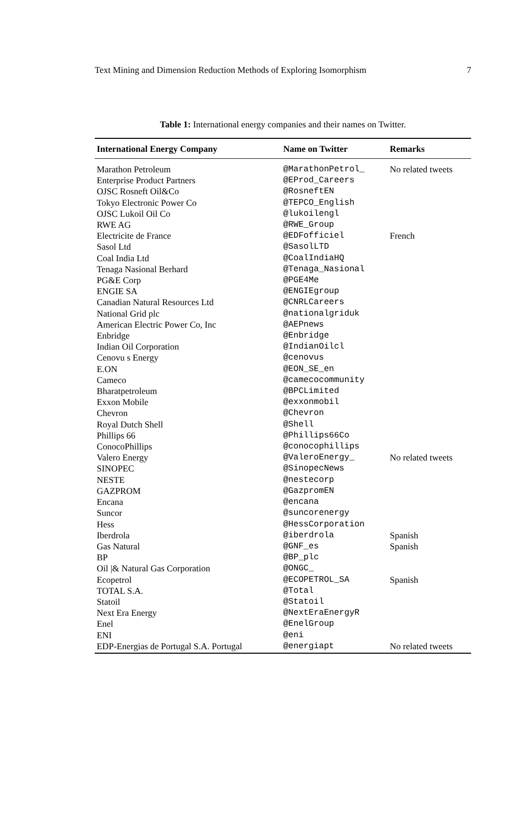Text Mining and Dimension Reduction Methods of Exploring Isomorphism 7
Table 1: International energy companies and their names on Twitter.
| International Energy Company | Name on Twitter | Remarks |
| --- | --- | --- |
| Marathon Petroleum | @MarathonPetrol_ | No related tweets |
| Enterprise Product Partners | @EProd_Careers | |
| OJSC Rosneft Oil&Co | @RosneftEN | |
| Tokyo Electronic Power Co | @TEPCO_English | |
| OJSC Lukoil Oil Co | @lukoilengl | |
| RWE AG | @RWE_Group | |
| Electricite de France | @EDFofficiel | French |
| Sasol Ltd | @SasolLTD | |
| Coal India Ltd | @CoalIndiaHQ | |
| Tenaga Nasional Berhard | @Tenaga_Nasional | |
| PG&E Corp | @PGE4Me | |
| ENGIE SA | @ENGIEgroup | |
| Canadian Natural Resources Ltd | @CNRLCareers | |
| National Grid plc | @nationalgriduk | |
| American Electric Power Co, Inc | @AEPnews | |
| Enbridge | @Enbridge | |
| Indian Oil Corporation | @IndianOilcl | |
| Cenovu s Energy | @cenovus | |
| E.ON | @EON_SE_en | |
| Cameco | @camecocommunity | |
| Bharatpetroleum | @BPCLimited | |
| Exxon Mobile | @exxonmobil | |
| Chevron | @Chevron | |
| Royal Dutch Shell | @Shell | |
| Phillips 66 | @Phillips66Co | |
| ConocoPhillips | @conocophillips | |
| Valero Energy | @ValeroEnergy_ | No related tweets |
| SINOPEC | @SinopecNews | |
| NESTE | @nestecorp | |
| GAZPROM | @GazpromEN | |
| Encana | @encana | |
| Suncor | @suncorenergy | |
| Hess | @HessCorporation | |
| Iberdrola | @iberdrola | Spanish |
| Gas Natural | @GNF_es | Spanish |
| BP | @BP_plc | |
| Oil /& Natural Gas Corporation | @ONGC_ | |
| Ecopetrol | @ECOPETROL_SA | Spanish |
| TOTAL S.A. | @Total | |
| Statoil | @Statoil | |
| Next Era Energy | @NextEraEnergyR | |
| Enel | @EnelGroup | |
| ENI | @eni | |
| EDP-Energias de Portugal S.A. Portugal | @energiapt | No related tweets |